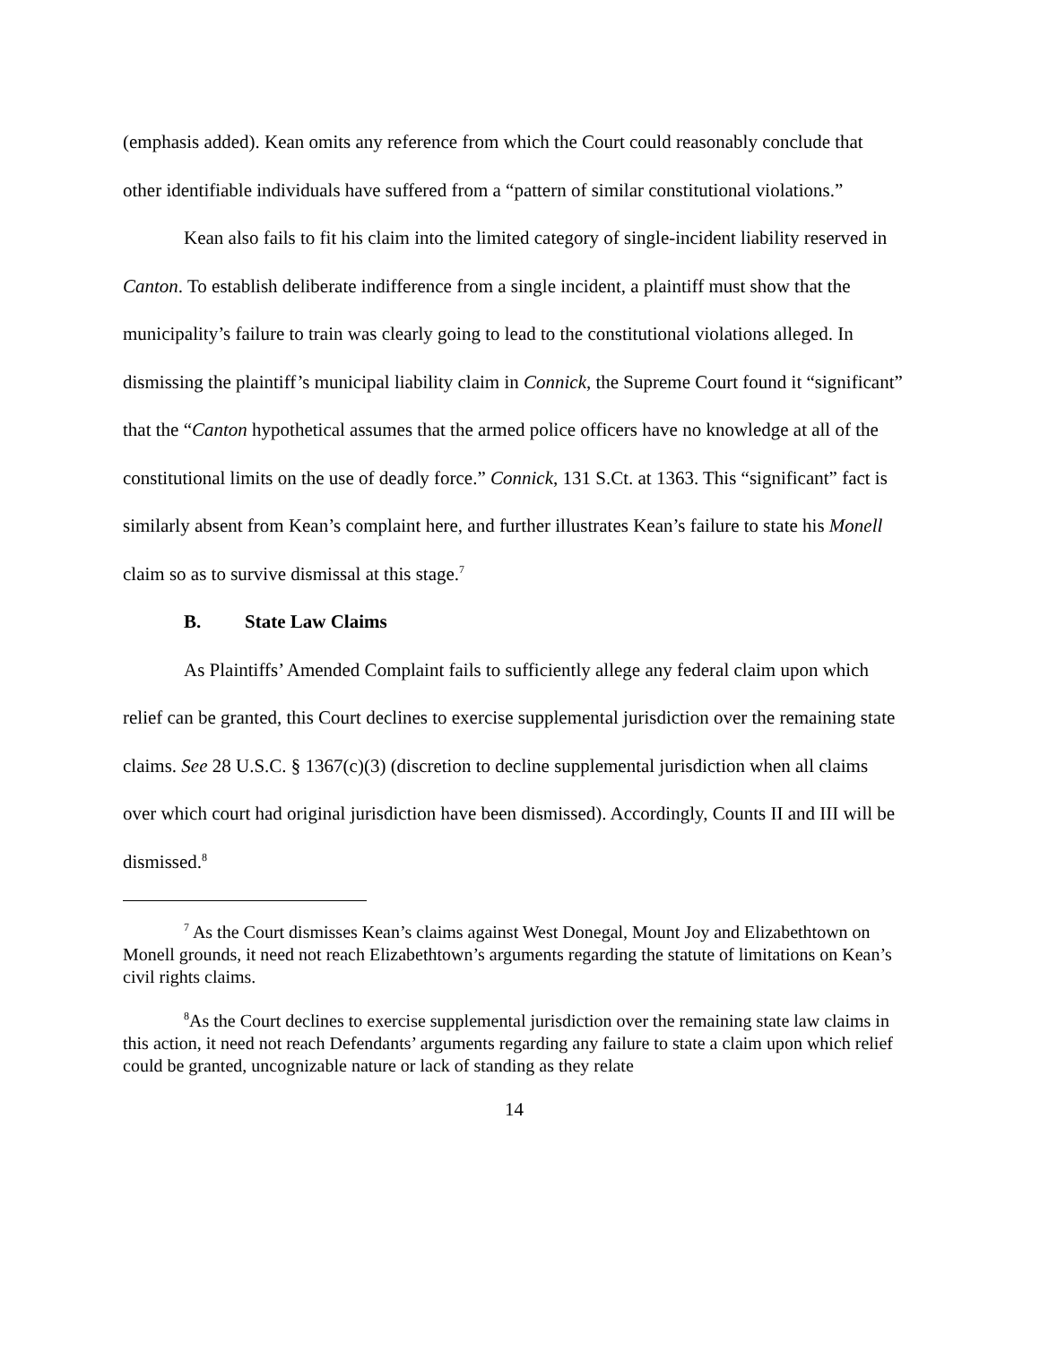(emphasis added). Kean omits any reference from which the Court could reasonably conclude that other identifiable individuals have suffered from a “pattern of similar constitutional violations.”
Kean also fails to fit his claim into the limited category of single-incident liability reserved in Canton. To establish deliberate indifference from a single incident, a plaintiff must show that the municipality’s failure to train was clearly going to lead to the constitutional violations alleged. In dismissing the plaintiff’s municipal liability claim in Connick, the Supreme Court found it “significant” that the “Canton hypothetical assumes that the armed police officers have no knowledge at all of the constitutional limits on the use of deadly force.” Connick, 131 S.Ct. at 1363. This “significant” fact is similarly absent from Kean’s complaint here, and further illustrates Kean’s failure to state his Monell claim so as to survive dismissal at this stage.<sup>7</sup>
B. State Law Claims
As Plaintiffs’ Amended Complaint fails to sufficiently allege any federal claim upon which relief can be granted, this Court declines to exercise supplemental jurisdiction over the remaining state claims. See 28 U.S.C. § 1367(c)(3) (discretion to decline supplemental jurisdiction when all claims over which court had original jurisdiction have been dismissed). Accordingly, Counts II and III will be dismissed.<sup>8</sup>
<sup>7</sup> As the Court dismisses Kean’s claims against West Donegal, Mount Joy and Elizabethtown on Monell grounds, it need not reach Elizabethtown’s arguments regarding the statute of limitations on Kean’s civil rights claims.
<sup>8</sup> As the Court declines to exercise supplemental jurisdiction over the remaining state law claims in this action, it need not reach Defendants’ arguments regarding any failure to state a claim upon which relief could be granted, uncognizable nature or lack of standing as they relate
14